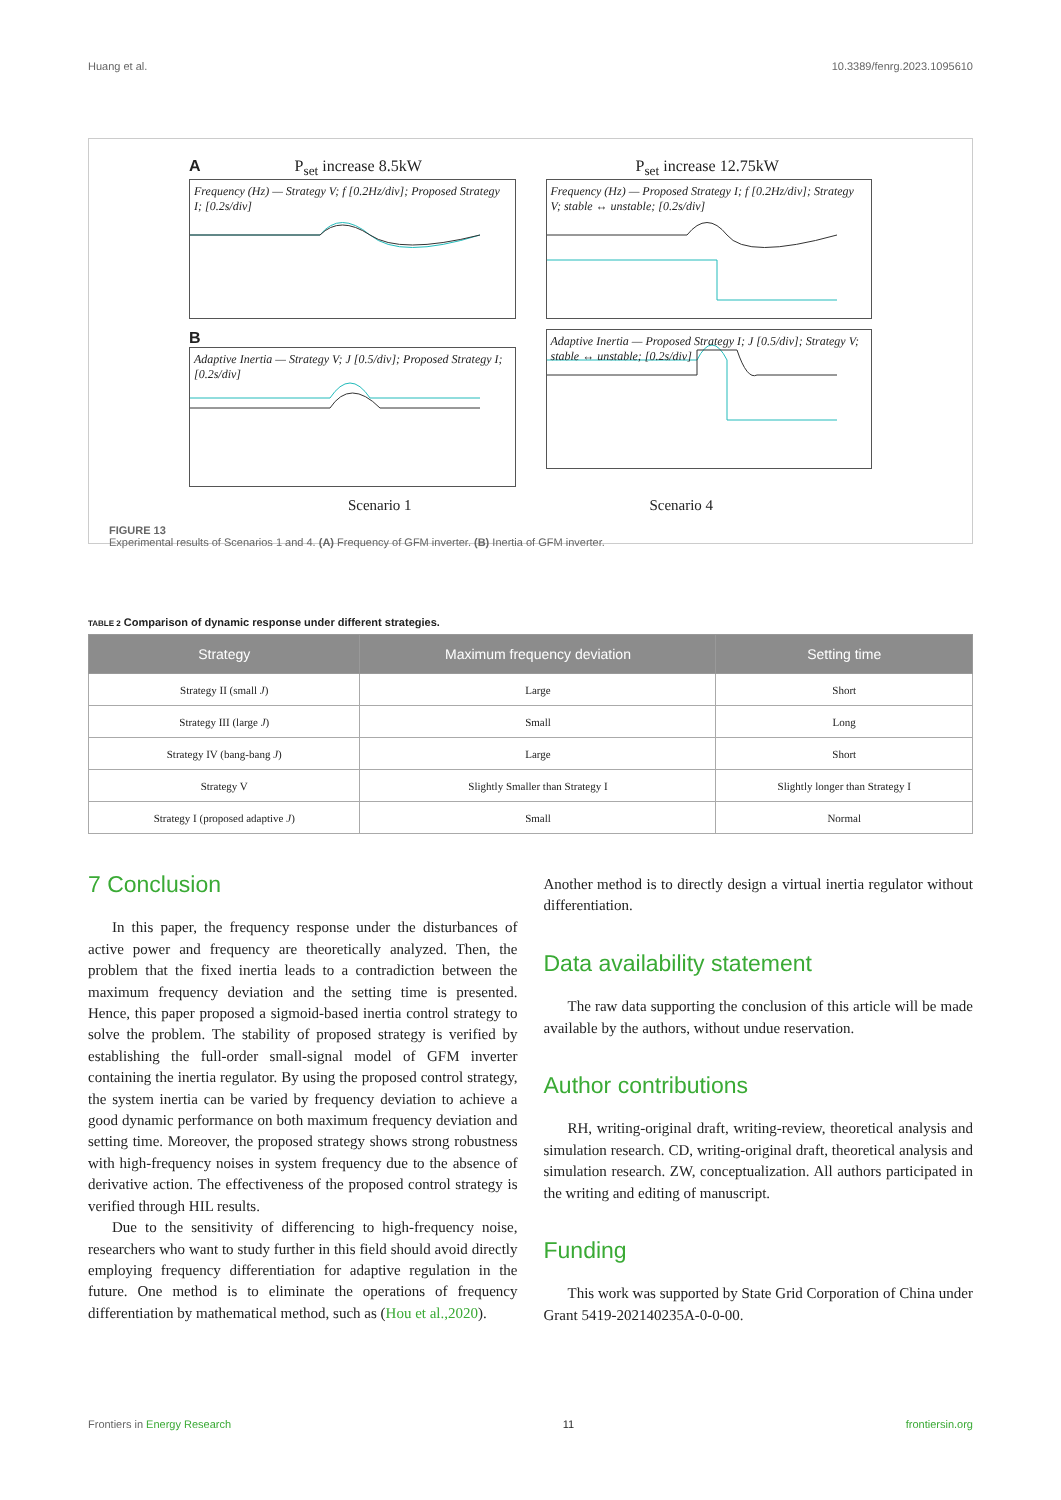Huang et al. 10.3389/fenrg.2023.1095610
A P<sub>set</sub> increase 8.5kW
Frequency (Hz) — Strategy V; f [0.2Hz/div]; Proposed Strategy I; [0.2s/div]
P<sub>set</sub> increase 12.75kW
Frequency (Hz) — Proposed Strategy I; f [0.2Hz/div]; Strategy V; stable ↔ unstable; [0.2s/div]
B
Adaptive Inertia — Strategy V; J [0.5/div]; Proposed Strategy I; [0.2s/div]
Adaptive Inertia — Proposed Strategy I; J [0.5/div]; Strategy V; stable ↔ unstable; [0.2s/div]
Scenario 1 Scenario 4
FIGURE 13
Experimental results of Scenarios 1 and 4. (A) Frequency of GFM inverter. (B) Inertia of GFM inverter.
TABLE 2 Comparison of dynamic response under different strategies.
| Strategy | Maximum frequency deviation | Setting time |
| --- | --- | --- |
| Strategy II (small J ) | Large | Short |
| Strategy III (large J ) | Small | Long |
| Strategy IV (bang-bang J ) | Large | Short |
| Strategy V | Slightly Smaller than Strategy I | Slightly longer than Strategy I |
| Strategy I (proposed adaptive J ) | Small | Normal |
7 Conclusion
In this paper, the frequency response under the disturbances of active power and frequency are theoretically analyzed. Then, the problem that the fixed inertia leads to a contradiction between the maximum frequency deviation and the setting time is presented. Hence, this paper proposed a sigmoid-based inertia control strategy to solve the problem. The stability of proposed strategy is verified by establishing the full-order small-signal model of GFM inverter containing the inertia regulator. By using the proposed control strategy, the system inertia can be varied by frequency deviation to achieve a good dynamic performance on both maximum frequency deviation and setting time. Moreover, the proposed strategy shows strong robustness with high-frequency noises in system frequency due to the absence of derivative action. The effectiveness of the proposed control strategy is verified through HIL results.
Due to the sensitivity of differencing to high-frequency noise, researchers who want to study further in this field should avoid directly employing frequency differentiation for adaptive regulation in the future. One method is to eliminate the operations of frequency differentiation by mathematical method, such as (Hou et al.,2020).
Another method is to directly design a virtual inertia regulator without differentiation.
Data availability statement
The raw data supporting the conclusion of this article will be made available by the authors, without undue reservation.
Author contributions
RH, writing-original draft, writing-review, theoretical analysis and simulation research. CD, writing-original draft, theoretical analysis and simulation research. ZW, conceptualization. All authors participated in the writing and editing of manuscript.
Funding
This work was supported by State Grid Corporation of China under Grant 5419-202140235A-0-0-00.
Frontiers in Energy Research 11 frontiersin.org